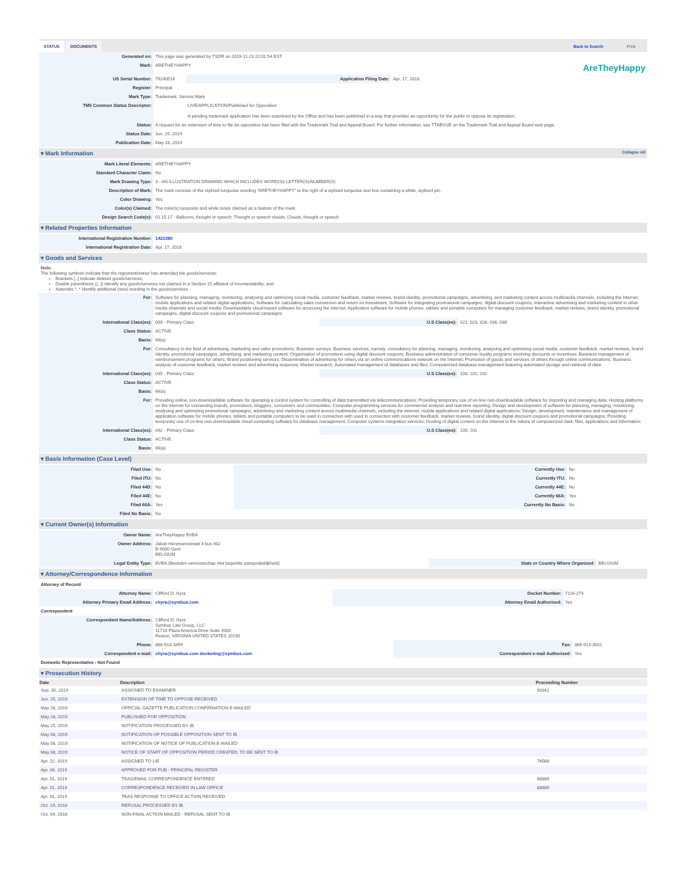STATUS DOCUMENTS Back to Search Print
| Generated on: | This page was generated by TSDR on 2019-11-23 22:01:54 EST | | |
| Mark: | ARETHEYHAPPY | | AreTheyHappy |
| US Serial Number: | 79240516 | Application Filing Date: | Apr. 17, 2018 |
| Register: | Principal | | |
| Mark Type: | Trademark, Service Mark | | |
| TM5 Common Status Descriptor: | | LIVE/APPLICATION/Published for Opposition A pending trademark application has been examined by the Office and has been published in a way that provides an opportunity for the public to oppose its registration. | |
| Status: | A request for an extension of time to file an opposition has been filed with the Trademark Trial and Appeal Board. For further information, see TTABVUE on the Trademark Trial and Appeal Board web page. | | |
| Status Date: | Jun. 25, 2019 | | |
| Publication Date: | May 28, 2019 | | |
▾ Mark Information Collapse All
| Mark Literal Elements: | ARETHEYHAPPY |
| Standard Character Claim: | No |
| Mark Drawing Type: | 3 - AN ILLUSTRATION DRAWING WHICH INCLUDES WORD(S)/ LETTER(S)/NUMBER(S) |
| Description of Mark: | The mark consists of the stylized turquoise wording "ARETHEYHAPPY" to the right of a stylized turquoise text box containing a white, stylized pin. |
| Color Drawing: | Yes |
| Color(s) Claimed: | The color(s) turquoise and white is/are claimed as a feature of the mark. |
| Design Search Code(s): | 01.15.17 - Balloons, thought or speech; Thought or speech clouds; Clouds, thought or speech |
▾ Related Properties Information
| International Registration Number: | 1422280 |
| International Registration Date: | Apr. 17, 2018 |
▾ Goods and Services
Note:
The following symbols indicate that the registrant/owner has amended the goods/services:
Brackets [..] indicate deleted goods/services;
Double parenthesis ((..)) identify any goods/services not claimed in a Section 15 affidavit of incontestability; and
Asterisks *..* identify additional (new) wording in the goods/services.
| For: | Software for planning, managing, monitoring, analysing and optimizing social media, customer feedback, market reviews, brand identity, promotional campaigns, advertising, and marketing content across multimedia channels, including the internet, mobile applications and related digital applications; Software for calculating sales conversion and return on investment; Software for integrating promotional campaigns, digital discount coupons, interactive advertising and marketing content in other media channels and social media; Downloadable cloud-based software for accessing the internet; Application software for mobile phones, tablets and portable computers for managing customer feedback, market reviews, brand identity, promotional campaigns, digital discount coupons and promotional campaigns | | |
| International Class(es): | 009 - Primary Class | U.S Class(es): | 021, 023, 026, 036, 038 |
| Class Status: | ACTIVE | | |
| Basis: | 66(a) | | |
| For: | Consultancy in the field of advertising, marketing and sales promotions; Business surveys; Business services, namely, consultancy for planning, managing, monitoring, analysing and optimizing social media, customer feedback, market reviews, brand identity, promotional campaigns, advertising, and marketing content; Organisation of promotions using digital discount coupons; Business administration of consumer loyalty programs involving discounts or incentives; Business management of reimbursement programs for others; Brand positioning services; Dissemination of advertising for others via an online communications network on the Internet; Promotion of goods and services of others through online communications; Business analysis of customer feedback, market reviews and advertising response; Market research; Automated management of databases and files; Computerized database management featuring automated storage and retrieval of data | | |
| International Class(es): | 035 - Primary Class | U.S Class(es): | 100, 101, 102 |
| Class Status: | ACTIVE | | |
| Basis: | 66(a) | | |
| For: | Providing online, non-downloadable software for operating a control system for controlling of data transmitted via telecommunications; Providing temporary use of on-line non-downloadable software for importing and managing data; Hosting platforms on the internet for connecting brands, promotions, bloggers, consumers and communities; Computer programming services for commercial analysis and real-time reporting; Design and development of software for planning, managing, monitoring, analysing and optimizing promotional campaigns, advertising and marketing content across multimedia channels, including the internet, mobile applications and related digital applications; Design, development, maintenance and management of application software for mobile phones, tablets and portable computers to be used in connection with used in connection with customer feedback, market reviews, brand identity, digital discount coupons and promotional campaigns; Providing temporary use of on-line non-downloadable cloud computing software for database management; Computer systems integration services; Hosting of digital content on the internet in the nature of computerized data, files, applications and information | | |
| International Class(es): | 042 - Primary Class | U.S Class(es): | 100, 101 |
| Class Status: | ACTIVE | | |
| Basis: | 66(a) | | |
▾ Basis Information (Case Level)
| Filed Use: | No | Currently Use: | No |
| Filed ITU: | No | Currently ITU: | No |
| Filed 44D: | No | Currently 44E: | No |
| Filed 44E: | No | Currently 66A: | Yes |
| Filed 66A: | Yes | Currently No Basis: | No |
| Filed No Basis: | No | | |
▾ Current Owner(s) Information
| Owner Name: | AreTheyHappy BVBA | | |
| Owner Address: | Jakob Heremansstraat 4 bus 402 B-9000 Gent BELGIUM | | |
| Legal Entity Type: | BVBA (Besloten vennootschap met beperkte aansprakelijkheid) | State or Country Where Organized: | BELGIUM |
▾ Attorney/Correspondence Information
Attorney of Record
| Attorney Name: | Clifford D. Hyra | Docket Number: | 7116-274 |
| Attorney Primary Email Address: | chyra@symbus.com | Attorney Email Authorized: | Yes |
Correspondent
| Correspondent Name/Address: | Clifford D. Hyra Symbus Law Group, LLC 11710 Plaza America Drive Suite 2000 Reston, VIRGINIA UNITED STATES 20190 | | |
| Phone: | 866-913-3499 | Fax: | 866-913-3501 |
| Correspondent e-mail: | chyra@symbus.com docketing@symbus.com | Correspondent e-mail Authorized: | Yes |
Domestic Representative - Not Found
▾ Prosecution History
| Date | Description | Proceeding Number |
| --- | --- | --- |
| Sep. 30, 2019 | ASSIGNED TO EXAMINER | 90341 |
| Jun. 25, 2019 | EXTENSION OF TIME TO OPPOSE RECEIVED | |
| May 28, 2019 | OFFICIAL GAZETTE PUBLICATION CONFIRMATION E-MAILED | |
| May 28, 2019 | PUBLISHED FOR OPPOSITION | |
| May 25, 2019 | NOTIFICATION PROCESSED BY IB | |
| May 08, 2019 | NOTIFICATION OF POSSIBLE OPPOSITION SENT TO IB | |
| May 08, 2019 | NOTIFICATION OF NOTICE OF PUBLICATION E-MAILED | |
| May 08, 2019 | NOTICE OF START OF OPPOSITION PERIOD CREATED, TO BE SENT TO IB | |
| Apr. 22, 2019 | ASSIGNED TO LIE | 76568 |
| Apr. 09, 2019 | APPROVED FOR PUB - PRINCIPAL REGISTER | |
| Apr. 01, 2019 | TEAS/EMAIL CORRESPONDENCE ENTERED | 88889 |
| Apr. 01, 2019 | CORRESPONDENCE RECEIVED IN LAW OFFICE | 88889 |
| Apr. 01, 2019 | TEAS RESPONSE TO OFFICE ACTION RECEIVED | |
| Oct. 19, 2018 | REFUSAL PROCESSED BY IB | |
| Oct. 04, 2018 | NON-FINAL ACTION MAILED - REFUSAL SENT TO IB | |